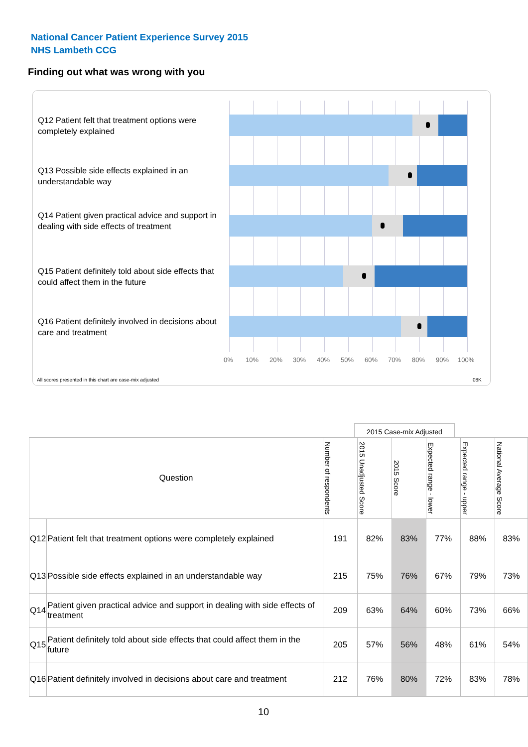National Cancer Patient Experience Survey 2015
NHS Lambeth CCG
Finding out what was wrong with you
Q12 Patient felt that treatment options were completely explained
Q13 Possible side effects explained in an understandable way
Q14 Patient given practical advice and support in dealing with side effects of treatment
Q15 Patient definitely told about side effects that could affect them in the future
Q16 Patient definitely involved in decisions about care and treatment
0% 10% 20% 30% 40% 50% 60% 70% 80% 90% 100%
All scores presented in this chart are case-mix adjusted 08K
2015 Case-mix Adjusted
| Question | | Number of respondents | 2015 Unadjusted Score | 2015 Score | Expected range - lower | Expected range - upper | National Average Score |
| --- | --- | --- | --- | --- | --- | --- | --- |
| Q12 | Patient felt that treatment options were completely explained | 191 | 82% | 83% | 77% | 88% | 83% |
| Q13 | Possible side effects explained in an understandable way | 215 | 75% | 76% | 67% | 79% | 73% |
| Q14 | Patient given practical advice and support in dealing with side effects of treatment | 209 | 63% | 64% | 60% | 73% | 66% |
| Q15 | Patient definitely told about side effects that could affect them in the future | 205 | 57% | 56% | 48% | 61% | 54% |
| Q16 | Patient definitely involved in decisions about care and treatment | 212 | 76% | 80% | 72% | 83% | 78% |
10